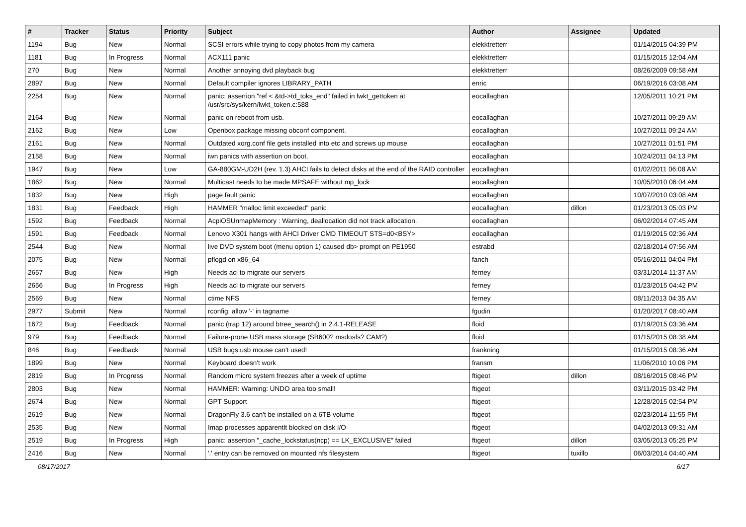| # | Tracker | Status | Priority | Subject | Author | Assignee | Updated |
| --- | --- | --- | --- | --- | --- | --- | --- |
| 1194 | Bug | New | Normal | SCSI errors while trying to copy photos from my camera | elekktretterr | | 01/14/2015 04:39 PM |
| 1181 | Bug | In Progress | Normal | ACX111 panic | elekktretterr | | 01/15/2015 12:04 AM |
| 270 | Bug | New | Normal | Another annoying dvd playback bug | elekktretterr | | 08/26/2009 09:58 AM |
| 2897 | Bug | New | Normal | Default compiler ignores LIBRARY_PATH | enric | | 06/19/2016 03:08 AM |
| 2254 | Bug | New | Normal | panic: assertion "ref < &td->td_toks_end" failed in lwkt_gettoken at /usr/src/sys/kern/lwkt_token.c:588 | eocallaghan | | 12/05/2011 10:21 PM |
| 2164 | Bug | New | Normal | panic on reboot from usb. | eocallaghan | | 10/27/2011 09:29 AM |
| 2162 | Bug | New | Low | Openbox package missing obconf component. | eocallaghan | | 10/27/2011 09:24 AM |
| 2161 | Bug | New | Normal | Outdated xorg.conf file gets installed into etc and screws up mouse | eocallaghan | | 10/27/2011 01:51 PM |
| 2158 | Bug | New | Normal | iwn panics with assertion on boot. | eocallaghan | | 10/24/2011 04:13 PM |
| 1947 | Bug | New | Low | GA-880GM-UD2H (rev. 1.3) AHCI fails to detect disks at the end of the RAID controller | eocallaghan | | 01/02/2011 06:08 AM |
| 1862 | Bug | New | Normal | Multicast needs to be made MPSAFE without mp_lock | eocallaghan | | 10/05/2010 06:04 AM |
| 1832 | Bug | New | High | page fault panic | eocallaghan | | 10/07/2010 03:08 AM |
| 1831 | Bug | Feedback | High | HAMMER "malloc limit exceeded" panic | eocallaghan | dillon | 01/23/2013 05:03 PM |
| 1592 | Bug | Feedback | Normal | AcpiOSUnmapMemory : Warning, deallocation did not track allocation. | eocallaghan | | 06/02/2014 07:45 AM |
| 1591 | Bug | Feedback | Normal | Lenovo X301 hangs with AHCI Driver CMD TIMEOUT STS=d0<BSY> | eocallaghan | | 01/19/2015 02:36 AM |
| 2544 | Bug | New | Normal | live DVD system boot (menu option 1) caused db> prompt on PE1950 | estrabd | | 02/18/2014 07:56 AM |
| 2075 | Bug | New | Normal | pflogd on x86_64 | fanch | | 05/16/2011 04:04 PM |
| 2657 | Bug | New | High | Needs acl to migrate our servers | ferney | | 03/31/2014 11:37 AM |
| 2656 | Bug | In Progress | High | Needs acl to migrate our servers | ferney | | 01/23/2015 04:42 PM |
| 2569 | Bug | New | Normal | ctime NFS | ferney | | 08/11/2013 04:35 AM |
| 2977 | Submit | New | Normal | rconfig: allow '-' in tagname | fgudin | | 01/20/2017 08:40 AM |
| 1672 | Bug | Feedback | Normal | panic (trap 12) around btree_search() in 2.4.1-RELEASE | floid | | 01/19/2015 03:36 AM |
| 979 | Bug | Feedback | Normal | Failure-prone USB mass storage (SB600? msdosfs? CAM?) | floid | | 01/15/2015 08:38 AM |
| 846 | Bug | Feedback | Normal | USB bugs:usb mouse can't used! | frankning | | 01/15/2015 08:36 AM |
| 1899 | Bug | New | Normal | Keyboard doesn't work | fransm | | 11/06/2010 10:06 PM |
| 2819 | Bug | In Progress | Normal | Random micro system freezes after a week of uptime | ftigeot | dillon | 08/16/2015 08:46 PM |
| 2803 | Bug | New | Normal | HAMMER: Warning: UNDO area too small! | ftigeot | | 03/11/2015 03:42 PM |
| 2674 | Bug | New | Normal | GPT Support | ftigeot | | 12/28/2015 02:54 PM |
| 2619 | Bug | New | Normal | DragonFly 3.6 can't be installed on a 6TB volume | ftigeot | | 02/23/2014 11:55 PM |
| 2535 | Bug | New | Normal | Imap processes apparentlt blocked on disk I/O | ftigeot | | 04/02/2013 09:31 AM |
| 2519 | Bug | In Progress | High | panic: assertion "_cache_lockstatus(ncp) == LK_EXCLUSIVE" failed | ftigeot | dillon | 03/05/2013 05:25 PM |
| 2416 | Bug | New | Normal | '.' entry can be removed on mounted nfs filesystem | ftigeot | tuxillo | 06/03/2014 04:40 AM |
08/17/2017 6/17